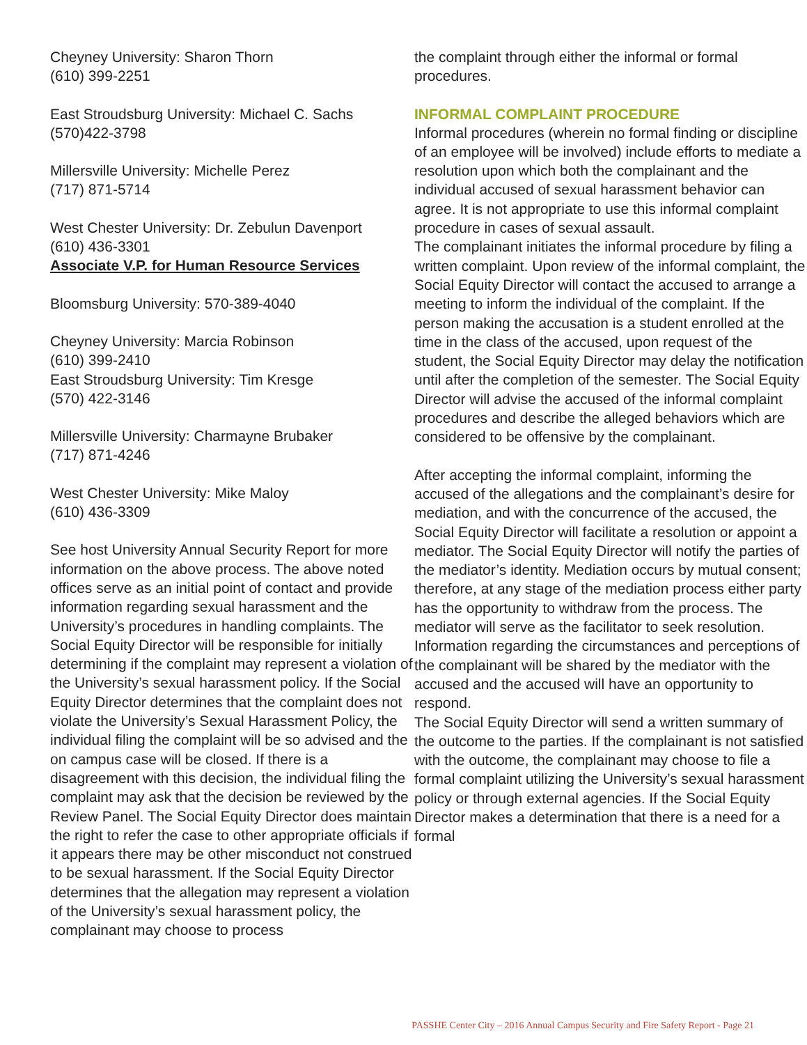Cheyney University: Sharon Thorn
(610) 399-2251
East Stroudsburg University: Michael C. Sachs
(570)422-3798
Millersville University: Michelle Perez
(717) 871-5714
West Chester University: Dr. Zebulun Davenport
(610) 436-3301
Associate V.P. for Human Resource Services
Bloomsburg University: 570-389-4040
Cheyney University: Marcia Robinson
(610) 399-2410
East Stroudsburg University: Tim Kresge
(570) 422-3146
Millersville University: Charmayne Brubaker
(717) 871-4246
West Chester University: Mike Maloy
(610) 436-3309
See host University Annual Security Report for more information on the above process. The above noted offices serve as an initial point of contact and provide information regarding sexual harassment and the University’s procedures in handling complaints. The Social Equity Director will be responsible for initially determining if the complaint may represent a violation of the University’s sexual harassment policy. If the Social Equity Director determines that the complaint does not violate the University’s Sexual Harassment Policy, the individual filing the complaint will be so advised and the on campus case will be closed. If there is a disagreement with this decision, the individual filing the complaint may ask that the decision be reviewed by the Review Panel. The Social Equity Director does maintain the right to refer the case to other appropriate officials if it appears there may be other misconduct not construed to be sexual harassment. If the Social Equity Director determines that the allegation may represent a violation of the University’s sexual harassment policy, the complainant may choose to process
the complaint through either the informal or formal procedures.
INFORMAL COMPLAINT PROCEDURE
Informal procedures (wherein no formal finding or discipline of an employee will be involved) include efforts to mediate a resolution upon which both the complainant and the individual accused of sexual harassment behavior can agree. It is not appropriate to use this informal complaint procedure in cases of sexual assault.
The complainant initiates the informal procedure by filing a written complaint. Upon review of the informal complaint, the Social Equity Director will contact the accused to arrange a meeting to inform the individual of the complaint. If the person making the accusation is a student enrolled at the time in the class of the accused, upon request of the student, the Social Equity Director may delay the notification until after the completion of the semester. The Social Equity Director will advise the accused of the informal complaint procedures and describe the alleged behaviors which are considered to be offensive by the complainant.
After accepting the informal complaint, informing the accused of the allegations and the complainant’s desire for mediation, and with the concurrence of the accused, the Social Equity Director will facilitate a resolution or appoint a mediator. The Social Equity Director will notify the parties of the mediator’s identity. Mediation occurs by mutual consent; therefore, at any stage of the mediation process either party has the opportunity to withdraw from the process. The mediator will serve as the facilitator to seek resolution. Information regarding the circumstances and perceptions of the complainant will be shared by the mediator with the accused and the accused will have an opportunity to respond.
The Social Equity Director will send a written summary of the outcome to the parties. If the complainant is not satisfied with the outcome, the complainant may choose to file a formal complaint utilizing the University’s sexual harassment policy or through external agencies. If the Social Equity Director makes a determination that there is a need for a formal
PASSHE Center City – 2016 Annual Campus Security and Fire Safety Report - Page 21